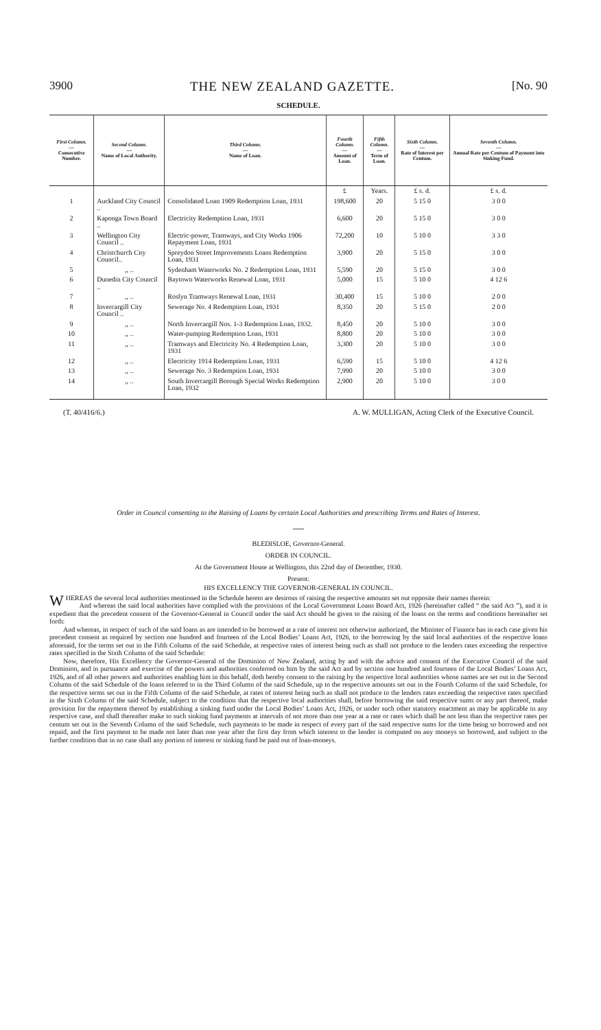3900 THE NEW ZEALAND GAZETTE. [No. 90
SCHEDULE.
| First Column. — Consecutive Number. | Second Column. — Name of Local Authority. | Third Column. — Name of Loan. | Fourth Column. — Amount of Loan. | Fifth Column. — Term of Loan. | Sixth Column. — Rate of Interest per Centum. | Seventh Column. — Annual Rate per Centum of Payment into Sinking Fund. |
| --- | --- | --- | --- | --- | --- | --- |
| | | | £ | Years. | £ s. d. | £ s. d. |
| 1 | Auckland City Council .. | Consolidated Loan 1909 Redemption Loan, 1931 | 198,600 | 20 | 5 15 0 | 3 0 0 |
| 2 | Kaponga Town Board .. | Electricity Redemption Loan, 1931 | 6,600 | 20 | 5 15 0 | 3 0 0 |
| 3 | Wellington City Council .. | Electric-power, Tramways, and City Works 1906 Repayment Loan, 1931 | 72,200 | 10 | 5 10 0 | 3 3 0 |
| 4 | Christchurch City Council.. | Spreydon Street Improvements Loans Redemption Loan, 1931 | 3,900 | 20 | 5 15 0 | 3 0 0 |
| 5 | ,, .. | Sydenham Waterworks No. 2 Redemption Loan, 1931 | 5,590 | 20 | 5 15 0 | 3 0 0 |
| 6 | Dunedin City Council .. | Baytown Waterworks Renewal Loan, 1931 | 5,000 | 15 | 5 10 0 | 4 12 6 |
| 7 | ,, .. | Roslyn Tramways Renewal Loan, 1931 | 30,400 | 15 | 5 10 0 | 2 0 0 |
| 8 | Invercargill City Council .. | Sewerage No. 4 Redemption Loan, 1931 | 8,350 | 20 | 5 15 0 | 2 0 0 |
| 9 | ,, .. | North Invercargill Nos. 1-3 Redemption Loan, 1932. | 8,450 | 20 | 5 10 0 | 3 0 0 |
| 10 | ,, .. | Water-pumping Redemption Loan, 1931 | 8,800 | 20 | 5 10 0 | 3 0 0 |
| 11 | ,, .. | Tramways and Electricity No. 4 Redemption Loan, 1931 | 3,300 | 20 | 5 10 0 | 3 0 0 |
| 12 | ,, .. | Electricity 1914 Redemption Loan, 1931 | 6,590 | 15 | 5 10 0 | 4 12 6 |
| 13 | ,, .. | Sewerage No. 3 Redemption Loan, 1931 | 7,990 | 20 | 5 10 0 | 3 0 0 |
| 14 | ,, .. | South Invercargill Borough Special Works Redemption Loan, 1932 | 2,900 | 20 | 5 10 0 | 3 0 0 |
(T. 40/416/6.) A. W. MULLIGAN, Acting Clerk of the Executive Council.
Order in Council consenting to the Raising of Loans by certain Local Authorities and prescribing Terms and Rates of Interest.
—
BLEDISLOE, Governor-General.
ORDER IN COUNCIL.
At the Government House at Wellington, this 22nd day of December, 1930.
Present:
HIS EXCELLENCY THE GOVERNOR-GENERAL IN COUNCIL.
WHEREAS the several local authorities mentioned in the Schedule hereto are desirous of raising the respective amounts set out opposite their names therein:
And whereas the said local authorities have complied with the provisions of the Local Government Loans Board Act, 1926 (hereinafter called “ the said Act ”), and it is expedient that the precedent consent of the Governor-General in Council under the said Act should be given to the raising of the loans on the terms and conditions hereinafter set forth:
And whereas, in respect of such of the said loans as are intended to be borrowed at a rate of interest not otherwise authorized, the Minister of Finance has in each case given his precedent consent as required by section one hundred and fourteen of the Local Bodies’ Loans Act, 1926, to the borrowing by the said local authorities of the respective loans aforesaid, for the terms set out in the Fifth Column of the said Schedule, at respective rates of interest being such as shall not produce to the lenders rates exceeding the respective rates specified in the Sixth Column of the said Schedule:
Now, therefore, His Excellency the Governor-General of the Dominion of New Zealand, acting by and with the advice and consent of the Executive Council of the said Dominion, and in pursuance and exercise of the powers and authorities conferred on him by the said Act and by section one hundred and fourteen of the Local Bodies’ Loans Act, 1926, and of all other powers and authorities enabling him in this behalf, doth hereby consent to the raising by the respective local authorities whose names are set out in the Second Column of the said Schedule of the loans referred to in the Third Column of the said Schedule, up to the respective amounts set out in the Fourth Column of the said Schedule, for the respective terms set out in the Fifth Column of the said Schedule, at rates of interest being such as shall not produce to the lenders rates exceeding the respective rates specified in the Sixth Column of the said Schedule, subject to the condition that the respective local authorities shall, before borrowing the said respective sums or any part thereof, make provision for the repayment thereof by establishing a sinking fund under the Local Bodies’ Loans Act, 1926, or under such other statutory enactment as may be applicable in any respective case, and shall thereafter make to such sinking fund payments at intervals of not more than one year at a rate or rates which shall be not less than the respective rates per centum set out in the Seventh Column of the said Schedule, such payments to be made in respect of every part of the said respective sums for the time being so borrowed and not repaid, and the first payment to be made not later than one year after the first day from which interest to the lender is computed on any moneys so borrowed, and subject to the further condition that in no case shall any portion of interest or sinking fund be paid out of loan-moneys.